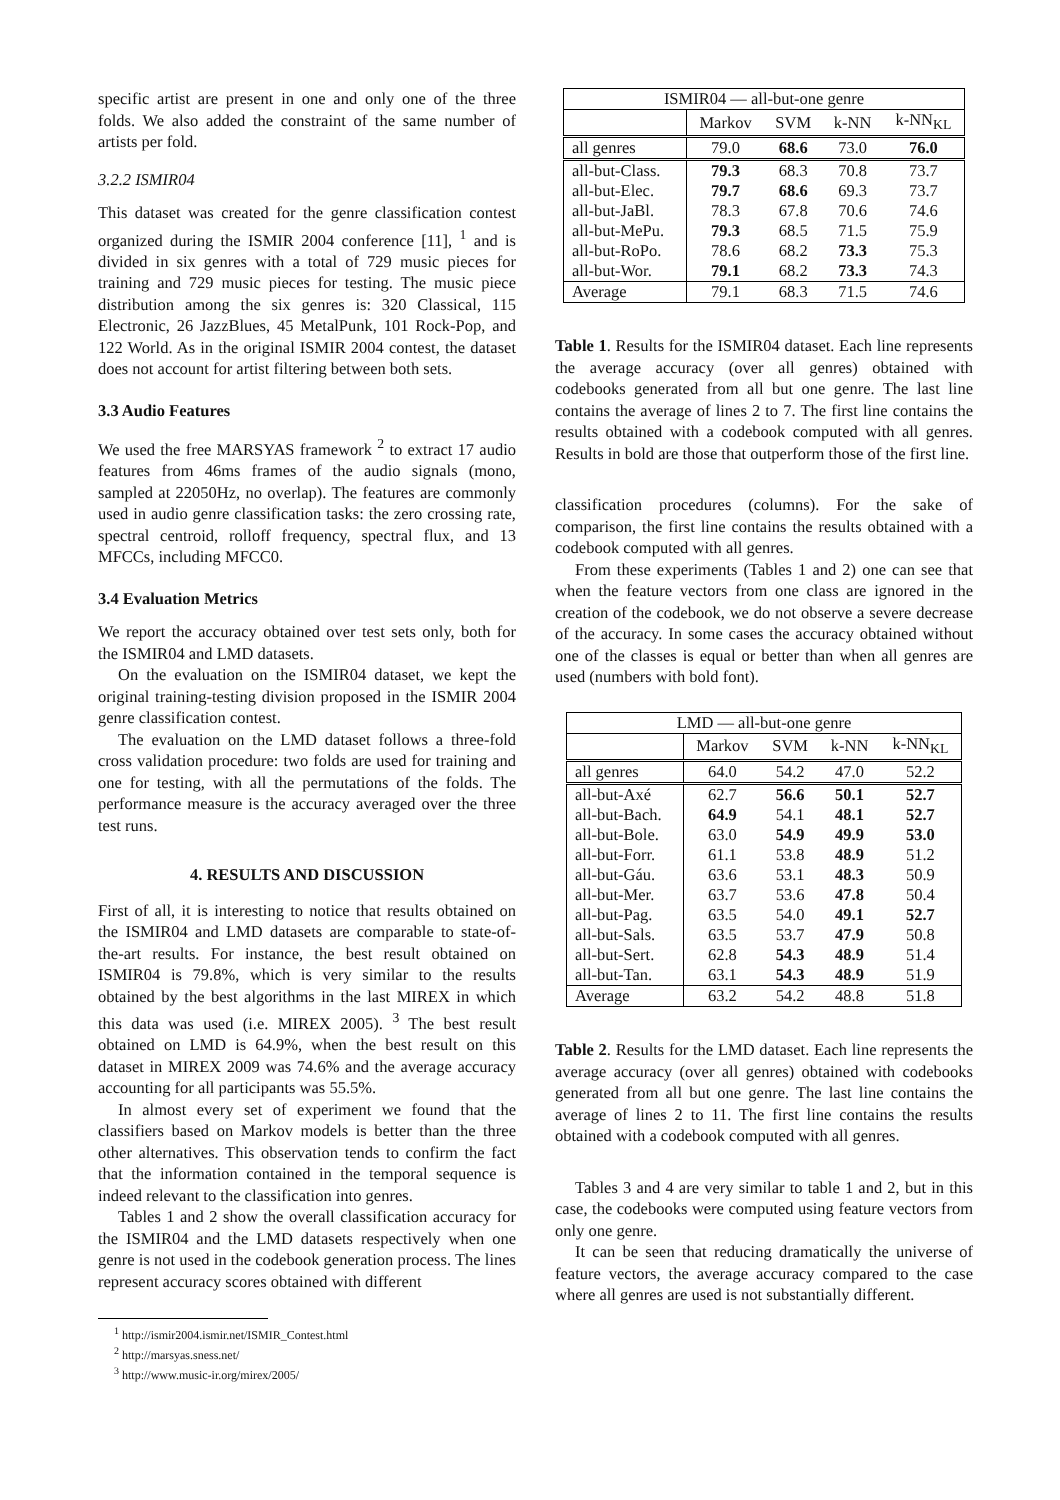specific artist are present in one and only one of the three folds. We also added the constraint of the same number of artists per fold.
3.2.2 ISMIR04
This dataset was created for the genre classification contest organized during the ISMIR 2004 conference [11], <sup>1</sup> and is divided in six genres with a total of 729 music pieces for training and 729 music pieces for testing. The music piece distribution among the six genres is: 320 Classical, 115 Electronic, 26 JazzBlues, 45 MetalPunk, 101 Rock-Pop, and 122 World. As in the original ISMIR 2004 contest, the dataset does not account for artist filtering between both sets.
3.3 Audio Features
We used the free MARSYAS framework <sup>2</sup> to extract 17 audio features from 46ms frames of the audio signals (mono, sampled at 22050Hz, no overlap). The features are commonly used in audio genre classification tasks: the zero crossing rate, spectral centroid, rolloff frequency, spectral flux, and 13 MFCCs, including MFCC0.
3.4 Evaluation Metrics
We report the accuracy obtained over test sets only, both for the ISMIR04 and LMD datasets.
On the evaluation on the ISMIR04 dataset, we kept the original training-testing division proposed in the ISMIR 2004 genre classification contest.
The evaluation on the LMD dataset follows a three-fold cross validation procedure: two folds are used for training and one for testing, with all the permutations of the folds. The performance measure is the accuracy averaged over the three test runs.
4. RESULTS AND DISCUSSION
First of all, it is interesting to notice that results obtained on the ISMIR04 and LMD datasets are comparable to state-of-the-art results. For instance, the best result obtained on ISMIR04 is 79.8%, which is very similar to the results obtained by the best algorithms in the last MIREX in which this data was used (i.e. MIREX 2005). <sup>3</sup> The best result obtained on LMD is 64.9%, when the best result on this dataset in MIREX 2009 was 74.6% and the average accuracy accounting for all participants was 55.5%.
In almost every set of experiment we found that the classifiers based on Markov models is better than the three other alternatives. This observation tends to confirm the fact that the information contained in the temporal sequence is indeed relevant to the classification into genres.
Tables 1 and 2 show the overall classification accuracy for the ISMIR04 and the LMD datasets respectively when one genre is not used in the codebook generation process. The lines represent accuracy scores obtained with different
<sup>1</sup> http://ismir2004.ismir.net/ISMIR_Contest.html
<sup>2</sup> http://marsyas.sness.net/
<sup>3</sup> http://www.music-ir.org/mirex/2005/
| ISMIR04 — all-but-one genre | | | | |
| --- | --- | --- | --- | --- |
| | Markov | SVM | k-NN | k-NN<sub>KL</sub> |
| all genres | 79.0 | 68.6 | 73.0 | 76.0 |
| all-but-Class. | 79.3 | 68.3 | 70.8 | 73.7 |
| all-but-Elec. | 79.7 | 68.6 | 69.3 | 73.7 |
| all-but-JaBl. | 78.3 | 67.8 | 70.6 | 74.6 |
| all-but-MePu. | 79.3 | 68.5 | 71.5 | 75.9 |
| all-but-RoPo. | 78.6 | 68.2 | 73.3 | 75.3 |
| all-but-Wor. | 79.1 | 68.2 | 73.3 | 74.3 |
| Average | 79.1 | 68.3 | 71.5 | 74.6 |
Table 1. Results for the ISMIR04 dataset. Each line represents the average accuracy (over all genres) obtained with codebooks generated from all but one genre. The last line contains the average of lines 2 to 7. The first line contains the results obtained with a codebook computed with all genres. Results in bold are those that outperform those of the first line.
classification procedures (columns). For the sake of comparison, the first line contains the results obtained with a codebook computed with all genres.
From these experiments (Tables 1 and 2) one can see that when the feature vectors from one class are ignored in the creation of the codebook, we do not observe a severe decrease of the accuracy. In some cases the accuracy obtained without one of the classes is equal or better than when all genres are used (numbers with bold font).
| LMD — all-but-one genre | | | | |
| --- | --- | --- | --- | --- |
| | Markov | SVM | k-NN | k-NN<sub>KL</sub> |
| all genres | 64.0 | 54.2 | 47.0 | 52.2 |
| all-but-Axé | 62.7 | 56.6 | 50.1 | 52.7 |
| all-but-Bach. | 64.9 | 54.1 | 48.1 | 52.7 |
| all-but-Bole. | 63.0 | 54.9 | 49.9 | 53.0 |
| all-but-Forr. | 61.1 | 53.8 | 48.9 | 51.2 |
| all-but-Gáu. | 63.6 | 53.1 | 48.3 | 50.9 |
| all-but-Mer. | 63.7 | 53.6 | 47.8 | 50.4 |
| all-but-Pag. | 63.5 | 54.0 | 49.1 | 52.7 |
| all-but-Sals. | 63.5 | 53.7 | 47.9 | 50.8 |
| all-but-Sert. | 62.8 | 54.3 | 48.9 | 51.4 |
| all-but-Tan. | 63.1 | 54.3 | 48.9 | 51.9 |
| Average | 63.2 | 54.2 | 48.8 | 51.8 |
Table 2. Results for the LMD dataset. Each line represents the average accuracy (over all genres) obtained with codebooks generated from all but one genre. The last line contains the average of lines 2 to 11. The first line contains the results obtained with a codebook computed with all genres.
Tables 3 and 4 are very similar to table 1 and 2, but in this case, the codebooks were computed using feature vectors from only one genre.
It can be seen that reducing dramatically the universe of feature vectors, the average accuracy compared to the case where all genres are used is not substantially different.